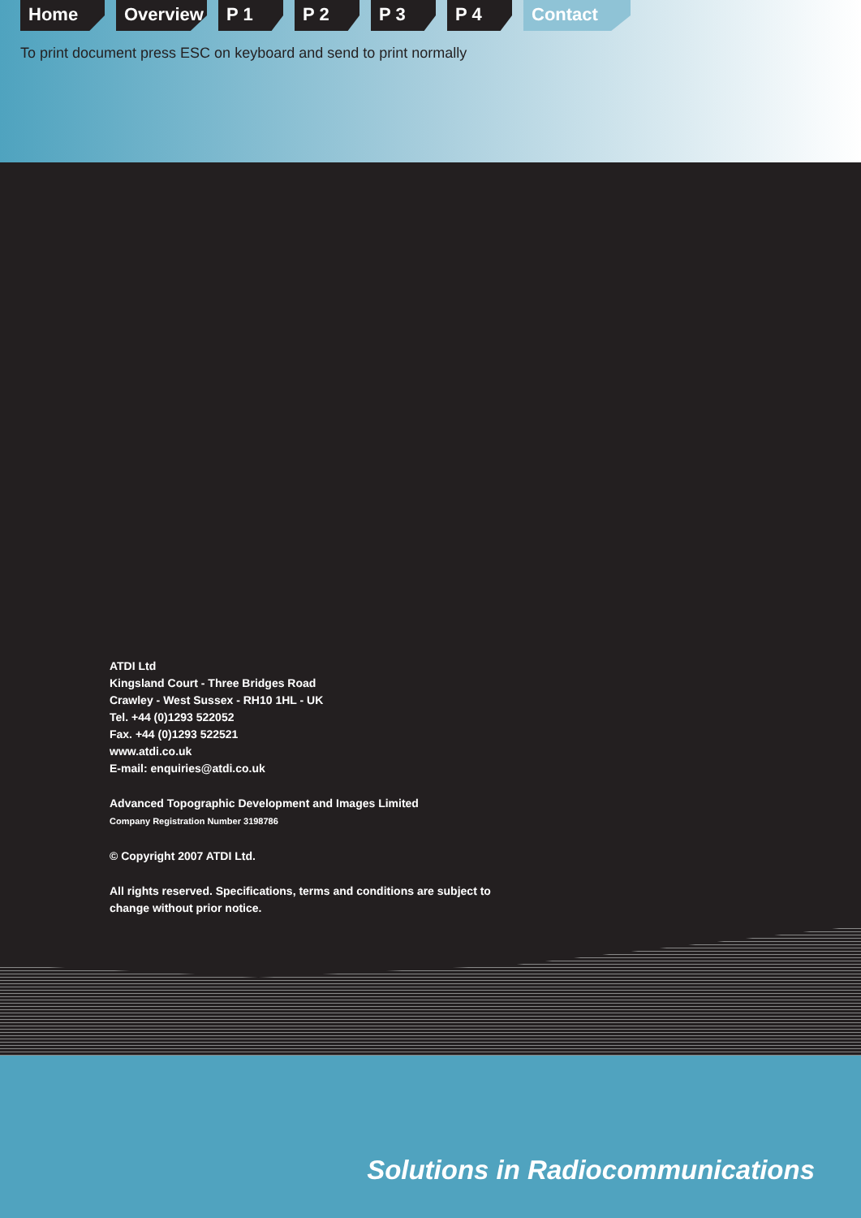Home Overview P 1 P 2 P 3 P 4 Contact
To print document press ESC on keyboard and send to print normally
ATDI Ltd
Kingsland Court - Three Bridges Road
Crawley - West Sussex - RH10 1HL - UK
Tel. +44 (0)1293 522052
Fax. +44 (0)1293 522521
www.atdi.co.uk
E-mail: enquiries@atdi.co.uk
Advanced Topographic Development and Images Limited
Company Registration Number 3198786
© Copyright 2007 ATDI Ltd.
All rights reserved. Specifications, terms and conditions are subject to
change without prior notice.
Solutions in Radiocommunications